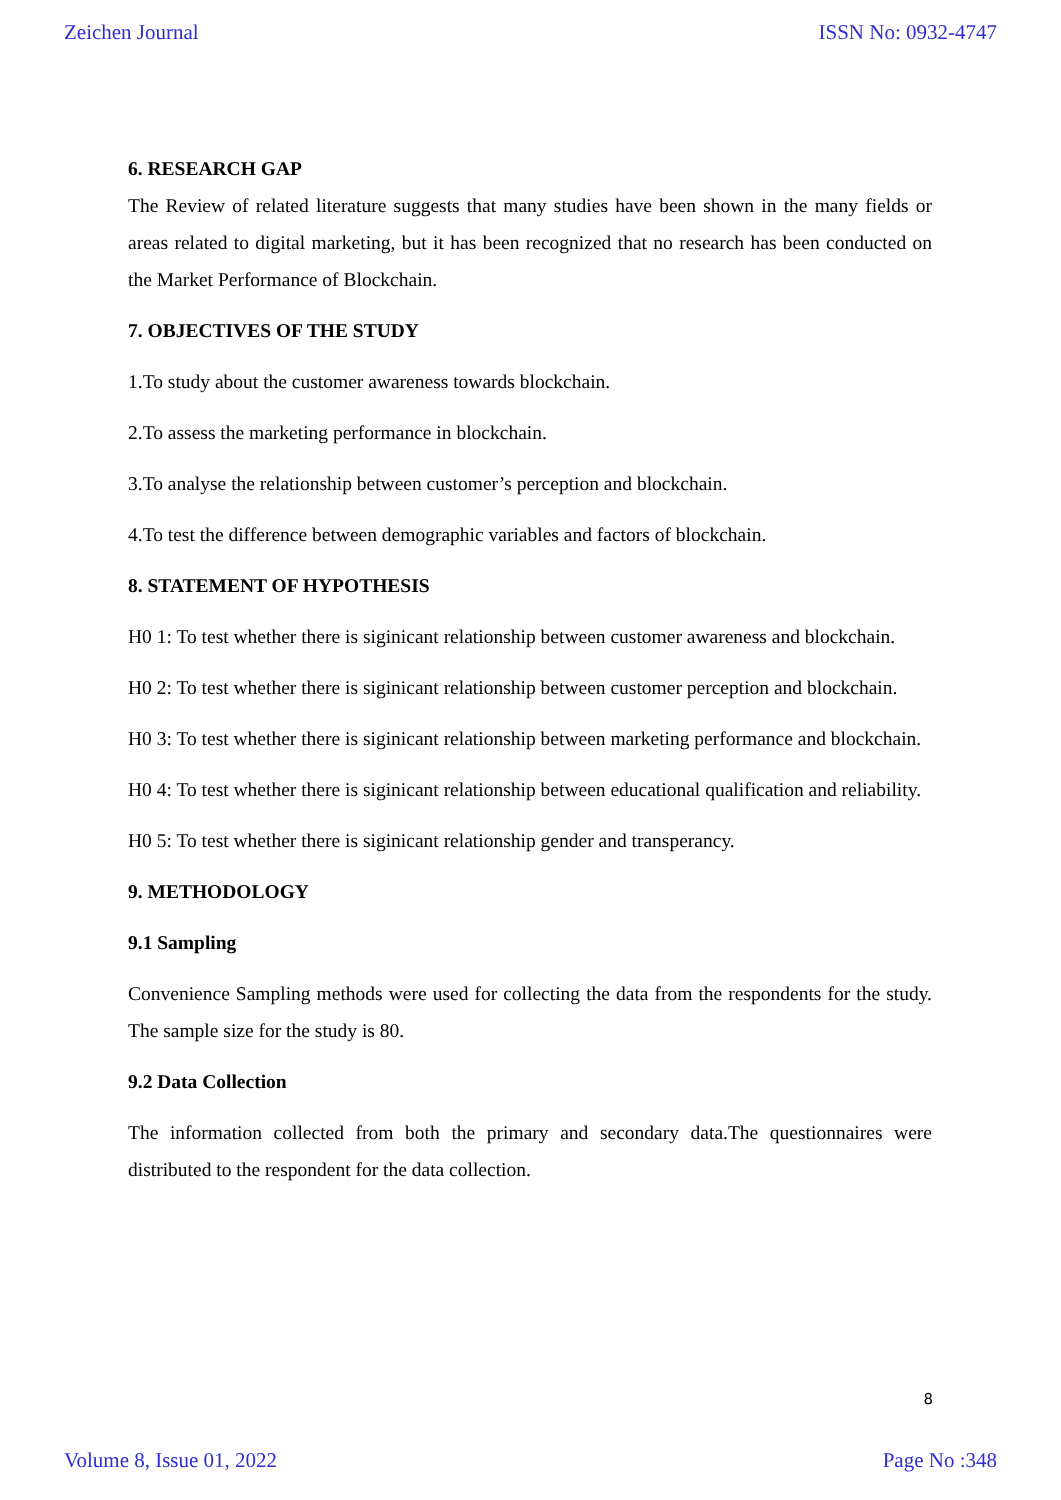Zeichen Journal ISSN No: 0932-4747
6. RESEARCH GAP
The Review of related literature suggests that many studies have been shown in the many fields or areas related to digital marketing, but it has been recognized that no research has been conducted on the Market Performance of Blockchain.
7. OBJECTIVES OF THE STUDY
1.To study about the customer awareness towards blockchain.
2.To assess the marketing performance in blockchain.
3.To analyse the relationship between customer’s perception and blockchain.
4.To test the difference between demographic variables and factors of blockchain.
8. STATEMENT OF HYPOTHESIS
H0 1: To test whether there is siginicant relationship between customer awareness and blockchain.
H0 2: To test whether there is siginicant relationship between customer perception and blockchain.
H0 3: To test whether there is siginicant relationship between marketing performance and blockchain.
H0 4: To test whether there is siginicant relationship between educational qualification and reliability.
H0 5: To test whether there is siginicant relationship gender and transperancy.
9. METHODOLOGY
9.1 Sampling
Convenience Sampling methods were used for collecting the data from the respondents for the study. The sample size for the study is 80.
9.2 Data Collection
The information collected from both the primary and secondary data.The questionnaires were distributed to the respondent for the data collection.
8
Volume 8, Issue 01, 2022 Page No :348